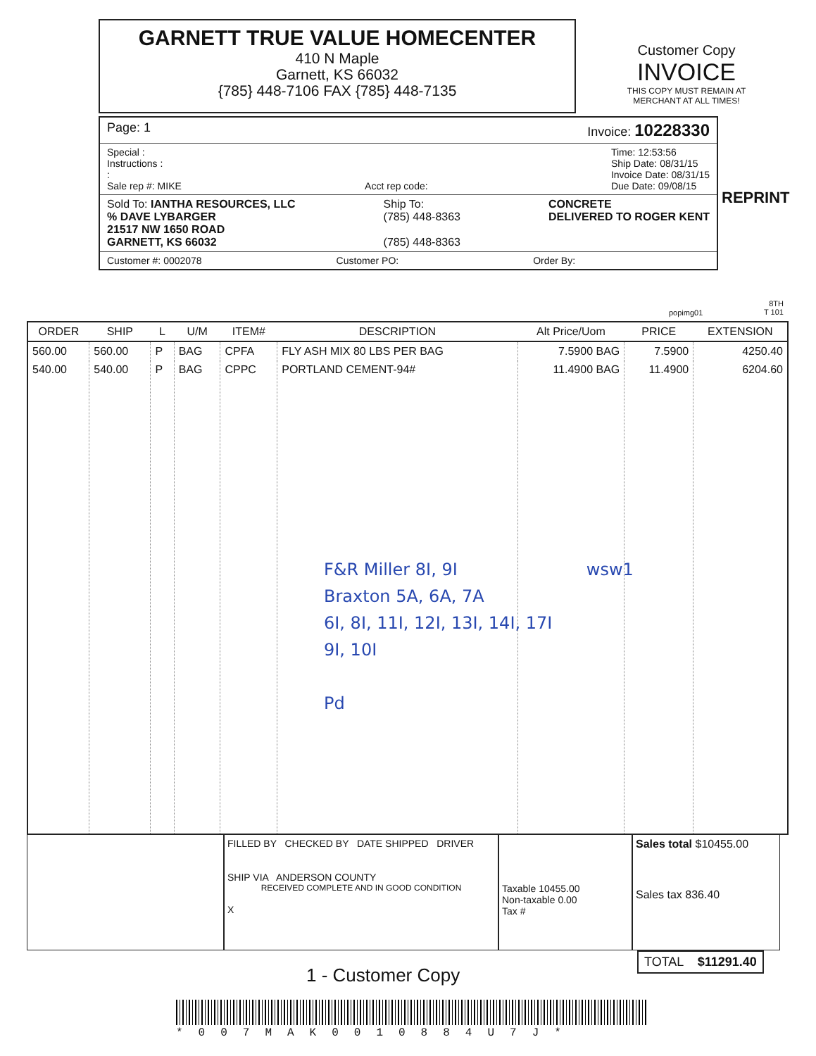GARNETT TRUE VALUE HOMECENTER
410 N Maple
Garnett, KS 66032
{785} 448-7106 FAX {785} 448-7135
Customer Copy
INVOICE
THIS COPY MUST REMAIN AT MERCHANT AT ALL TIMES!
REPRINT
Page: 1 Invoice: 10228330
Special :
Instructions :
:
Sale rep #: MIKE Acct rep code: Time: 12:53:56
Ship Date: 08/31/15
Invoice Date: 08/31/15
Due Date: 09/08/15
Sold To: IANTHA RESOURCES, LLC
% DAVE LYBARGER
21517 NW 1650 ROAD
GARNETT, KS 66032 Ship To:
(785) 448-8363
(785) 448-8363 CONCRETE
DELIVERED TO ROGER KENT
Customer #: 0002078 Customer PO: Order By:
popimg01
8TH
T 101
| ORDER | SHIP | L | U/M | ITEM# | DESCRIPTION | Alt Price/Uom | PRICE | EXTENSION |
| --- | --- | --- | --- | --- | --- | --- | --- | --- |
| 560.00 | 560.00 | P | BAG | CPFA | FLY ASH MIX 80 LBS PER BAG | 7.5900 BAG | 7.5900 | 4250.40 |
| 540.00 | 540.00 | P | BAG | CPPC | PORTLAND CEMENT-94# | 11.4900 BAG | 11.4900 | 6204.60 |
F&R Miller 8I, 9I wsw1
Braxton 5A, 6A, 7A
6I, 8I, 11I, 12I, 13I, 14I, 17I
9I, 10I
Pd
FILLED BY CHECKED BY DATE SHIPPED DRIVER
SHIP VIA ANDERSON COUNTY
RECEIVED COMPLETE AND IN GOOD CONDITION
X
Taxable 10455.00
Non-taxable 0.00
Tax #
Sales total $10455.00
Sales tax 836.40
TOTAL $11291.40
1 - Customer Copy
*007MAK0010884U7J*